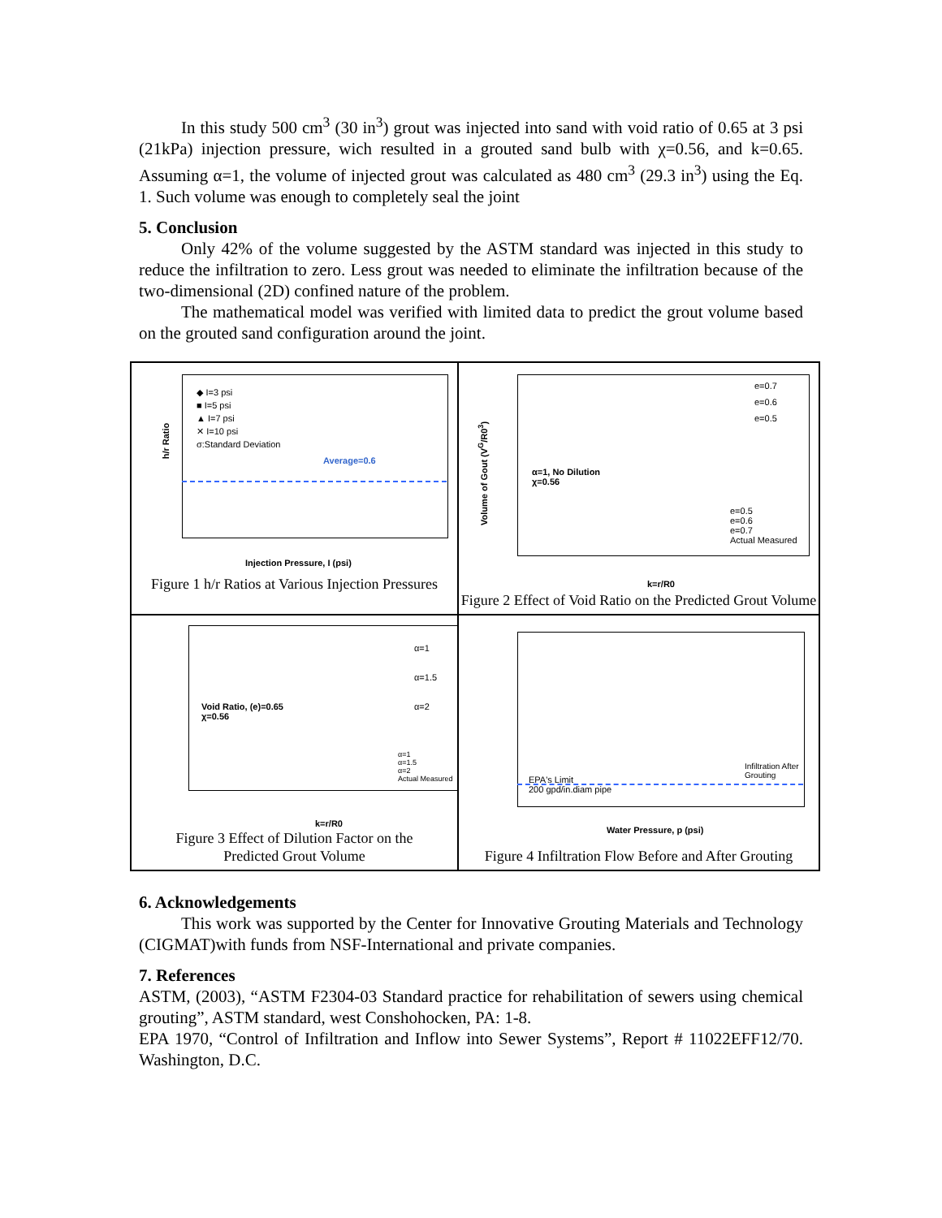In this study 500 cm<sup>3</sup> (30 in<sup>3</sup>) grout was injected into sand with void ratio of 0.65 at 3 psi (21kPa) injection pressure, wich resulted in a grouted sand bulb with χ=0.56, and k=0.65. Assuming α=1, the volume of injected grout was calculated as 480 cm<sup>3</sup> (29.3 in<sup>3</sup>) using the Eq. 1. Such volume was enough to completely seal the joint
5. Conclusion
Only 42% of the volume suggested by the ASTM standard was injected in this study to reduce the infiltration to zero. Less grout was needed to eliminate the infiltration because of the two-dimensional (2D) confined nature of the problem.
The mathematical model was verified with limited data to predict the grout volume based on the grouted sand configuration around the joint.
h/r Ratio
◆ I=3 psi
■ I=5 psi
▲ I=7 psi
✕ I=10 psi
σ:Standard Deviation
Average=0.6
Injection Pressure, I (psi)
Figure 1 h/r Ratios at Various Injection Pressures
α=1, No Dilution
χ=0.56
e=0.7
e=0.6
e=0.5
e=0.5
e=0.6
e=0.7
Actual Measured
k=r/R0
Volume of Gout (V<sup>G</sup>/R0<sup>3</sup>)
Figure 2 Effect of Void Ratio on the Predicted Grout Volume
Void Ratio, (e)=0.65
χ=0.56
α=1
α=1.5
α=2
α=1
α=1.5
α=2
Actual Measured
k=r/R0
Figure 3 Effect of Dilution Factor on the
Predicted Grout Volume
EPA's Limit
200 gpd/in.diam pipe
Infiltration After
Grouting
Water Pressure, p (psi)
Figure 4 Infiltration Flow Before and After Grouting
6. Acknowledgements
This work was supported by the Center for Innovative Grouting Materials and Technology (CIGMAT)with funds from NSF-International and private companies.
7. References
ASTM, (2003), “ASTM F2304-03 Standard practice for rehabilitation of sewers using chemical grouting”, ASTM standard, west Conshohocken, PA: 1-8.
EPA 1970, “Control of Infiltration and Inflow into Sewer Systems”, Report # 11022EFF12/70. Washington, D.C.